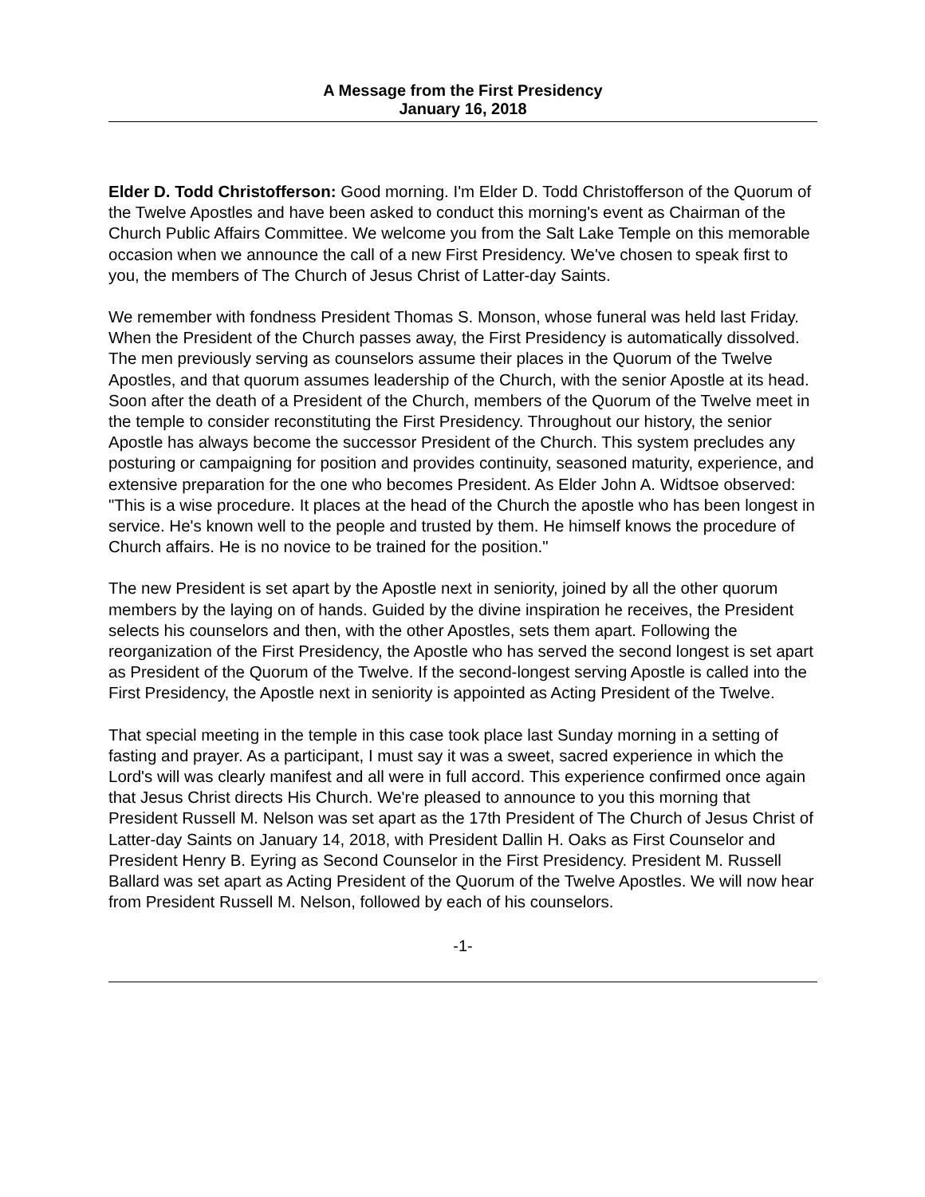A Message from the First Presidency
January 16, 2018
Elder D. Todd Christofferson: Good morning. I'm Elder D. Todd Christofferson of the Quorum of the Twelve Apostles and have been asked to conduct this morning's event as Chairman of the Church Public Affairs Committee. We welcome you from the Salt Lake Temple on this memorable occasion when we announce the call of a new First Presidency. We've chosen to speak first to you, the members of The Church of Jesus Christ of Latter-day Saints.
We remember with fondness President Thomas S. Monson, whose funeral was held last Friday. When the President of the Church passes away, the First Presidency is automatically dissolved. The men previously serving as counselors assume their places in the Quorum of the Twelve Apostles, and that quorum assumes leadership of the Church, with the senior Apostle at its head. Soon after the death of a President of the Church, members of the Quorum of the Twelve meet in the temple to consider reconstituting the First Presidency. Throughout our history, the senior Apostle has always become the successor President of the Church. This system precludes any posturing or campaigning for position and provides continuity, seasoned maturity, experience, and extensive preparation for the one who becomes President. As Elder John A. Widtsoe observed: "This is a wise procedure. It places at the head of the Church the apostle who has been longest in service. He's known well to the people and trusted by them. He himself knows the procedure of Church affairs. He is no novice to be trained for the position."
The new President is set apart by the Apostle next in seniority, joined by all the other quorum members by the laying on of hands. Guided by the divine inspiration he receives, the President selects his counselors and then, with the other Apostles, sets them apart. Following the reorganization of the First Presidency, the Apostle who has served the second longest is set apart as President of the Quorum of the Twelve. If the second-longest serving Apostle is called into the First Presidency, the Apostle next in seniority is appointed as Acting President of the Twelve.
That special meeting in the temple in this case took place last Sunday morning in a setting of fasting and prayer. As a participant, I must say it was a sweet, sacred experience in which the Lord's will was clearly manifest and all were in full accord. This experience confirmed once again that Jesus Christ directs His Church. We're pleased to announce to you this morning that President Russell M. Nelson was set apart as the 17th President of The Church of Jesus Christ of Latter-day Saints on January 14, 2018, with President Dallin H. Oaks as First Counselor and President Henry B. Eyring as Second Counselor in the First Presidency. President M. Russell Ballard was set apart as Acting President of the Quorum of the Twelve Apostles. We will now hear from President Russell M. Nelson, followed by each of his counselors.
-1-